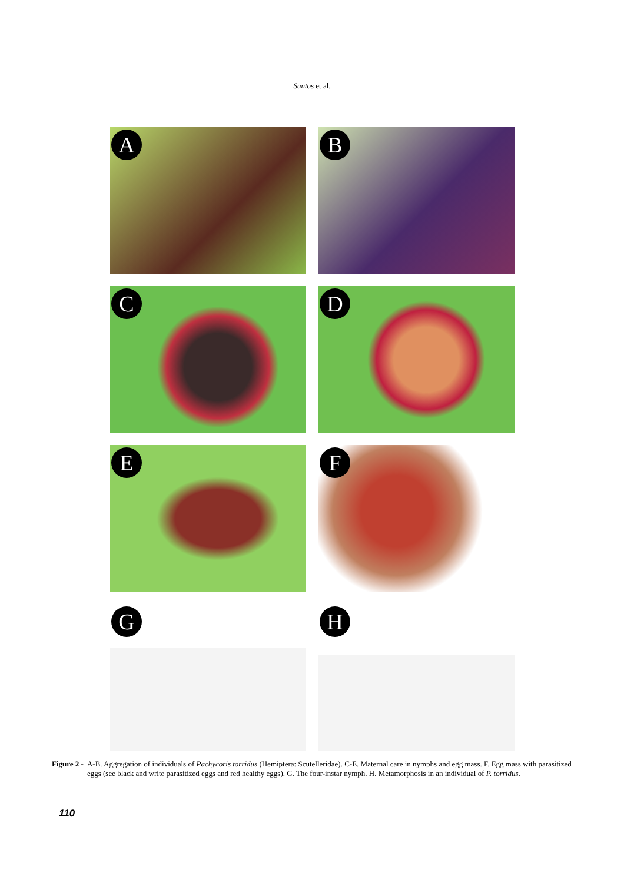Santos et al.
A
B
C
D
E
F
G
H
Figure 2 - A-B. Aggregation of individuals of Pachycoris torridus (Hemiptera: Scutelleridae). C-E. Maternal care in nymphs and egg mass. F. Egg mass with parasitized eggs (see black and write parasitized eggs and red healthy eggs). G. The four-instar nymph. H. Metamorphosis in an individual of P. torridus.
110